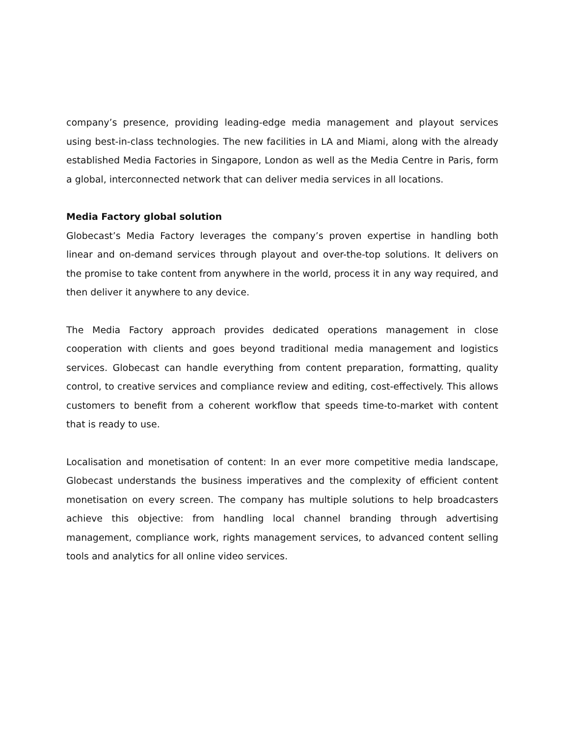company’s presence, providing leading-edge media management and playout services using best-in-class technologies. The new facilities in LA and Miami, along with the already established Media Factories in Singapore, London as well as the Media Centre in Paris, form a global, interconnected network that can deliver media services in all locations.
Media Factory global solution
Globecast’s Media Factory leverages the company’s proven expertise in handling both linear and on-demand services through playout and over-the-top solutions. It delivers on the promise to take content from anywhere in the world, process it in any way required, and then deliver it anywhere to any device.
The Media Factory approach provides dedicated operations management in close cooperation with clients and goes beyond traditional media management and logistics services. Globecast can handle everything from content preparation, formatting, quality control, to creative services and compliance review and editing, cost-effectively. This allows customers to benefit from a coherent workflow that speeds time-to-market with content that is ready to use.
Localisation and monetisation of content: In an ever more competitive media landscape, Globecast understands the business imperatives and the complexity of efficient content monetisation on every screen. The company has multiple solutions to help broadcasters achieve this objective: from handling local channel branding through advertising management, compliance work, rights management services, to advanced content selling tools and analytics for all online video services.